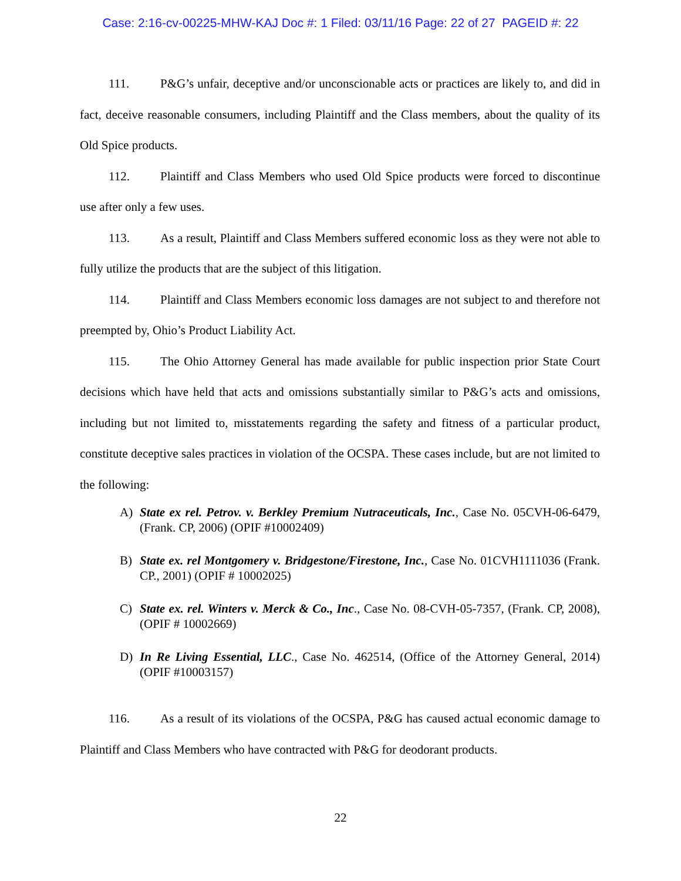Case: 2:16-cv-00225-MHW-KAJ Doc #: 1 Filed: 03/11/16 Page: 22 of 27 PAGEID #: 22
111. P&G’s unfair, deceptive and/or unconscionable acts or practices are likely to, and did in fact, deceive reasonable consumers, including Plaintiff and the Class members, about the quality of its Old Spice products.
112. Plaintiff and Class Members who used Old Spice products were forced to discontinue use after only a few uses.
113. As a result, Plaintiff and Class Members suffered economic loss as they were not able to fully utilize the products that are the subject of this litigation.
114. Plaintiff and Class Members economic loss damages are not subject to and therefore not preempted by, Ohio’s Product Liability Act.
115. The Ohio Attorney General has made available for public inspection prior State Court decisions which have held that acts and omissions substantially similar to P&G’s acts and omissions, including but not limited to, misstatements regarding the safety and fitness of a particular product, constitute deceptive sales practices in violation of the OCSPA. These cases include, but are not limited to the following:
A) State ex rel. Petrov. v. Berkley Premium Nutraceuticals, Inc., Case No. 05CVH-06-6479, (Frank. CP, 2006) (OPIF #10002409)
B) State ex. rel Montgomery v. Bridgestone/Firestone, Inc., Case No. 01CVH1111036 (Frank. CP., 2001) (OPIF # 10002025)
C) State ex. rel. Winters v. Merck & Co., Inc., Case No. 08-CVH-05-7357, (Frank. CP, 2008), (OPIF # 10002669)
D) In Re Living Essential, LLC., Case No. 462514, (Office of the Attorney General, 2014) (OPIF #10003157)
116. As a result of its violations of the OCSPA, P&G has caused actual economic damage to Plaintiff and Class Members who have contracted with P&G for deodorant products.
22